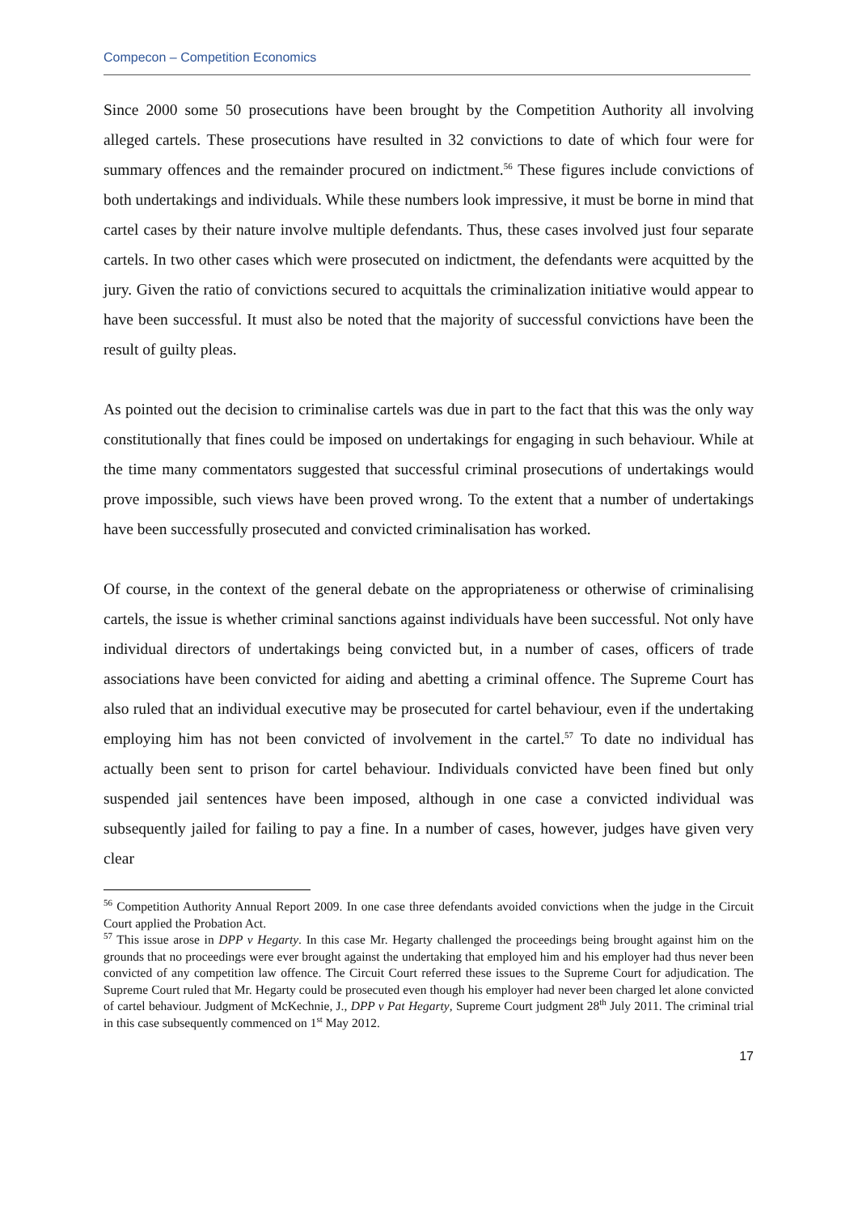Compecon – Competition Economics
Since 2000 some 50 prosecutions have been brought by the Competition Authority all involving alleged cartels. These prosecutions have resulted in 32 convictions to date of which four were for summary offences and the remainder procured on indictment.<sup>56</sup> These figures include convictions of both undertakings and individuals. While these numbers look impressive, it must be borne in mind that cartel cases by their nature involve multiple defendants. Thus, these cases involved just four separate cartels. In two other cases which were prosecuted on indictment, the defendants were acquitted by the jury. Given the ratio of convictions secured to acquittals the criminalization initiative would appear to have been successful. It must also be noted that the majority of successful convictions have been the result of guilty pleas.
As pointed out the decision to criminalise cartels was due in part to the fact that this was the only way constitutionally that fines could be imposed on undertakings for engaging in such behaviour. While at the time many commentators suggested that successful criminal prosecutions of undertakings would prove impossible, such views have been proved wrong. To the extent that a number of undertakings have been successfully prosecuted and convicted criminalisation has worked.
Of course, in the context of the general debate on the appropriateness or otherwise of criminalising cartels, the issue is whether criminal sanctions against individuals have been successful. Not only have individual directors of undertakings being convicted but, in a number of cases, officers of trade associations have been convicted for aiding and abetting a criminal offence. The Supreme Court has also ruled that an individual executive may be prosecuted for cartel behaviour, even if the undertaking employing him has not been convicted of involvement in the cartel.<sup>57</sup> To date no individual has actually been sent to prison for cartel behaviour. Individuals convicted have been fined but only suspended jail sentences have been imposed, although in one case a convicted individual was subsequently jailed for failing to pay a fine. In a number of cases, however, judges have given very clear
<sup>56</sup> Competition Authority Annual Report 2009. In one case three defendants avoided convictions when the judge in the Circuit Court applied the Probation Act.
<sup>57</sup> This issue arose in DPP v Hegarty. In this case Mr. Hegarty challenged the proceedings being brought against him on the grounds that no proceedings were ever brought against the undertaking that employed him and his employer had thus never been convicted of any competition law offence. The Circuit Court referred these issues to the Supreme Court for adjudication. The Supreme Court ruled that Mr. Hegarty could be prosecuted even though his employer had never been charged let alone convicted of cartel behaviour. Judgment of McKechnie, J., DPP v Pat Hegarty, Supreme Court judgment 28<sup>th</sup> July 2011. The criminal trial in this case subsequently commenced on 1<sup>st</sup> May 2012.
17